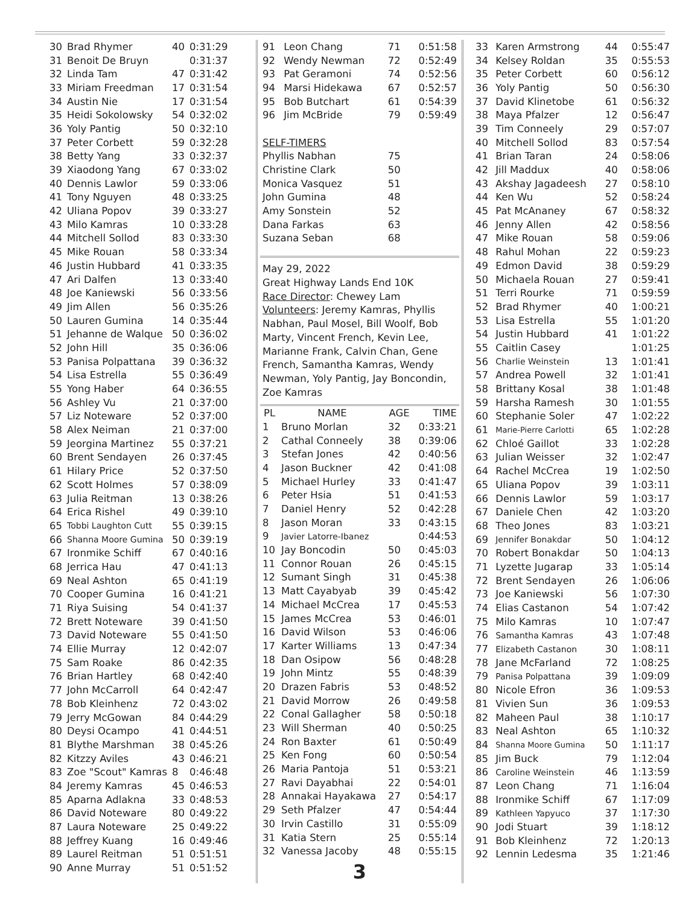| 30 | Brad Rhymer | 40 | 0:31:29 |
| 31 | Benoit De Bruyn | | 0:31:37 |
| 32 | Linda Tam | 47 | 0:31:42 |
| 33 | Miriam Freedman | 17 | 0:31:54 |
| 34 | Austin Nie | 17 | 0:31:54 |
| 35 | Heidi Sokolowsky | 54 | 0:32:02 |
| 36 | Yoly Pantig | 50 | 0:32:10 |
| 37 | Peter Corbett | 59 | 0:32:28 |
| 38 | Betty Yang | 33 | 0:32:37 |
| 39 | Xiaodong Yang | 67 | 0:33:02 |
| 40 | Dennis Lawlor | 59 | 0:33:06 |
| 41 | Tony Nguyen | 48 | 0:33:25 |
| 42 | Uliana Popov | 39 | 0:33:27 |
| 43 | Milo Kamras | 10 | 0:33:28 |
| 44 | Mitchell Sollod | 83 | 0:33:30 |
| 45 | Mike Rouan | 58 | 0:33:34 |
| 46 | Justin Hubbard | 41 | 0:33:35 |
| 47 | Ari Dalfen | 13 | 0:33:40 |
| 48 | Joe Kaniewski | 56 | 0:33:56 |
| 49 | Jim Allen | 56 | 0:35:26 |
| 50 | Lauren Gumina | 14 | 0:35:44 |
| 51 | Jehanne de Walque | 50 | 0:36:02 |
| 52 | John Hill | 35 | 0:36:06 |
| 53 | Panisa Polpattana | 39 | 0:36:32 |
| 54 | Lisa Estrella | 55 | 0:36:49 |
| 55 | Yong Haber | 64 | 0:36:55 |
| 56 | Ashley Vu | 21 | 0:37:00 |
| 57 | Liz Noteware | 52 | 0:37:00 |
| 58 | Alex Neiman | 21 | 0:37:00 |
| 59 | Jeorgina Martinez | 55 | 0:37:21 |
| 60 | Brent Sendayen | 26 | 0:37:45 |
| 61 | Hilary Price | 52 | 0:37:50 |
| 62 | Scott Holmes | 57 | 0:38:09 |
| 63 | Julia Reitman | 13 | 0:38:26 |
| 64 | Erica Rishel | 49 | 0:39:10 |
| 65 | Tobbi Laughton Cutt | 55 | 0:39:15 |
| 66 | Shanna Moore Gumina | 50 | 0:39:19 |
| 67 | Ironmike Schiff | 67 | 0:40:16 |
| 68 | Jerrica Hau | 47 | 0:41:13 |
| 69 | Neal Ashton | 65 | 0:41:19 |
| 70 | Cooper Gumina | 16 | 0:41:21 |
| 71 | Riya Suising | 54 | 0:41:37 |
| 72 | Brett Noteware | 39 | 0:41:50 |
| 73 | David Noteware | 55 | 0:41:50 |
| 74 | Ellie Murray | 12 | 0:42:07 |
| 75 | Sam Roake | 86 | 0:42:35 |
| 76 | Brian Hartley | 68 | 0:42:40 |
| 77 | John McCarroll | 64 | 0:42:47 |
| 78 | Bob Kleinhenz | 72 | 0:43:02 |
| 79 | Jerry McGowan | 84 | 0:44:29 |
| 80 | Deysi Ocampo | 41 | 0:44:51 |
| 81 | Blythe Marshman | 38 | 0:45:26 |
| 82 | Kitzzy Aviles | 43 | 0:46:21 |
| 83 | Zoe "Scout" Kamras | 8 | 0:46:48 |
| 84 | Jeremy Kamras | 45 | 0:46:53 |
| 85 | Aparna Adlakna | 33 | 0:48:53 |
| 86 | David Noteware | 80 | 0:49:22 |
| 87 | Laura Noteware | 25 | 0:49:22 |
| 88 | Jeffrey Kuang | 16 | 0:49:46 |
| 89 | Laurel Reitman | 51 | 0:51:51 |
| 90 | Anne Murray | 51 | 0:51:52 |
| 91 | Leon Chang | 71 | 0:51:58 |
| 92 | Wendy Newman | 72 | 0:52:49 |
| 93 | Pat Geramoni | 74 | 0:52:56 |
| 94 | Marsi Hidekawa | 67 | 0:52:57 |
| 95 | Bob Butchart | 61 | 0:54:39 |
| 96 | Jim McBride | 79 | 0:59:49 |
| SELF-TIMERS | | | |
| Phyllis Nabhan | | 75 | |
| Christine Clark | | 50 | |
| Monica Vasquez | | 51 | |
| John Gumina | | 48 | |
| Amy Sonstein | | 52 | |
| Dana Farkas | | 63 | |
| Suzana Seban | | 68 | |
May 29, 2022
Great Highway Lands End 10K
Race Director: Chewey Lam
Volunteers: Jeremy Kamras, Phyllis Nabhan, Paul Mosel, Bill Woolf, Bob Marty, Vincent French, Kevin Lee, Marianne Frank, Calvin Chan, Gene French, Samantha Kamras, Wendy Newman, Yoly Pantig, Jay Boncondin, Zoe Kamras
| PL | NAME | AGE | TIME |
| --- | --- | --- | --- |
| 1 | Bruno Morlan | 32 | 0:33:21 |
| 2 | Cathal Conneely | 38 | 0:39:06 |
| 3 | Stefan Jones | 42 | 0:40:56 |
| 4 | Jason Buckner | 42 | 0:41:08 |
| 5 | Michael Hurley | 33 | 0:41:47 |
| 6 | Peter Hsia | 51 | 0:41:53 |
| 7 | Daniel Henry | 52 | 0:42:28 |
| 8 | Jason Moran | 33 | 0:43:15 |
| 9 | Javier Latorre-Ibanez | | 0:44:53 |
| 10 | Jay Boncodin | 50 | 0:45:03 |
| 11 | Connor Rouan | 26 | 0:45:15 |
| 12 | Sumant Singh | 31 | 0:45:38 |
| 13 | Matt Cayabyab | 39 | 0:45:42 |
| 14 | Michael McCrea | 17 | 0:45:53 |
| 15 | James McCrea | 53 | 0:46:01 |
| 16 | David Wilson | 53 | 0:46:06 |
| 17 | Karter Williams | 13 | 0:47:34 |
| 18 | Dan Osipow | 56 | 0:48:28 |
| 19 | John Mintz | 55 | 0:48:39 |
| 20 | Drazen Fabris | 53 | 0:48:52 |
| 21 | David Morrow | 26 | 0:49:58 |
| 22 | Conal Gallagher | 58 | 0:50:18 |
| 23 | Will Sherman | 40 | 0:50:25 |
| 24 | Ron Baxter | 61 | 0:50:49 |
| 25 | Ken Fong | 60 | 0:50:54 |
| 26 | Maria Pantoja | 51 | 0:53:21 |
| 27 | Ravi Dayabhai | 22 | 0:54:01 |
| 28 | Annakai Hayakawa | 27 | 0:54:17 |
| 29 | Seth Pfalzer | 47 | 0:54:44 |
| 30 | Irvin Castillo | 31 | 0:55:09 |
| 31 | Katia Stern | 25 | 0:55:14 |
| 32 | Vanessa Jacoby | 48 | 0:55:15 |
3
| 33 | Karen Armstrong | 44 | 0:55:47 |
| 34 | Kelsey Roldan | 35 | 0:55:53 |
| 35 | Peter Corbett | 60 | 0:56:12 |
| 36 | Yoly Pantig | 50 | 0:56:30 |
| 37 | David Klinetobe | 61 | 0:56:32 |
| 38 | Maya Pfalzer | 12 | 0:56:47 |
| 39 | Tim Conneely | 29 | 0:57:07 |
| 40 | Mitchell Sollod | 83 | 0:57:54 |
| 41 | Brian Taran | 24 | 0:58:06 |
| 42 | Jill Maddux | 40 | 0:58:06 |
| 43 | Akshay Jagadeesh | 27 | 0:58:10 |
| 44 | Ken Wu | 52 | 0:58:24 |
| 45 | Pat McAnaney | 67 | 0:58:32 |
| 46 | Jenny Allen | 42 | 0:58:56 |
| 47 | Mike Rouan | 58 | 0:59:06 |
| 48 | Rahul Mohan | 22 | 0:59:23 |
| 49 | Edmon David | 38 | 0:59:29 |
| 50 | Michaela Rouan | 27 | 0:59:41 |
| 51 | Terri Rourke | 71 | 0:59:59 |
| 52 | Brad Rhymer | 40 | 1:00:21 |
| 53 | Lisa Estrella | 55 | 1:01:20 |
| 54 | Justin Hubbard | 41 | 1:01:22 |
| 55 | Caitlin Casey | | 1:01:25 |
| 56 | Charlie Weinstein | 13 | 1:01:41 |
| 57 | Andrea Powell | 32 | 1:01:41 |
| 58 | Brittany Kosal | 38 | 1:01:48 |
| 59 | Harsha Ramesh | 30 | 1:01:55 |
| 60 | Stephanie Soler | 47 | 1:02:22 |
| 61 | Marie-Pierre Carlotti | 65 | 1:02:28 |
| 62 | Chloé Gaillot | 33 | 1:02:28 |
| 63 | Julian Weisser | 32 | 1:02:47 |
| 64 | Rachel McCrea | 19 | 1:02:50 |
| 65 | Uliana Popov | 39 | 1:03:11 |
| 66 | Dennis Lawlor | 59 | 1:03:17 |
| 67 | Daniele Chen | 42 | 1:03:20 |
| 68 | Theo Jones | 83 | 1:03:21 |
| 69 | Jennifer Bonakdar | 50 | 1:04:12 |
| 70 | Robert Bonakdar | 50 | 1:04:13 |
| 71 | Lyzette Jugarap | 33 | 1:05:14 |
| 72 | Brent Sendayen | 26 | 1:06:06 |
| 73 | Joe Kaniewski | 56 | 1:07:30 |
| 74 | Elias Castanon | 54 | 1:07:42 |
| 75 | Milo Kamras | 10 | 1:07:47 |
| 76 | Samantha Kamras | 43 | 1:07:48 |
| 77 | Elizabeth Castanon | 30 | 1:08:11 |
| 78 | Jane McFarland | 72 | 1:08:25 |
| 79 | Panisa Polpattana | 39 | 1:09:09 |
| 80 | Nicole Efron | 36 | 1:09:53 |
| 81 | Vivien Sun | 36 | 1:09:53 |
| 82 | Maheen Paul | 38 | 1:10:17 |
| 83 | Neal Ashton | 65 | 1:10:32 |
| 84 | Shanna Moore Gumina | 50 | 1:11:17 |
| 85 | Jim Buck | 79 | 1:12:04 |
| 86 | Caroline Weinstein | 46 | 1:13:59 |
| 87 | Leon Chang | 71 | 1:16:04 |
| 88 | Ironmike Schiff | 67 | 1:17:09 |
| 89 | Kathleen Yapyuco | 37 | 1:17:30 |
| 90 | Jodi Stuart | 39 | 1:18:12 |
| 91 | Bob Kleinhenz | 72 | 1:20:13 |
| 92 | Lennin Ledesma | 35 | 1:21:46 |